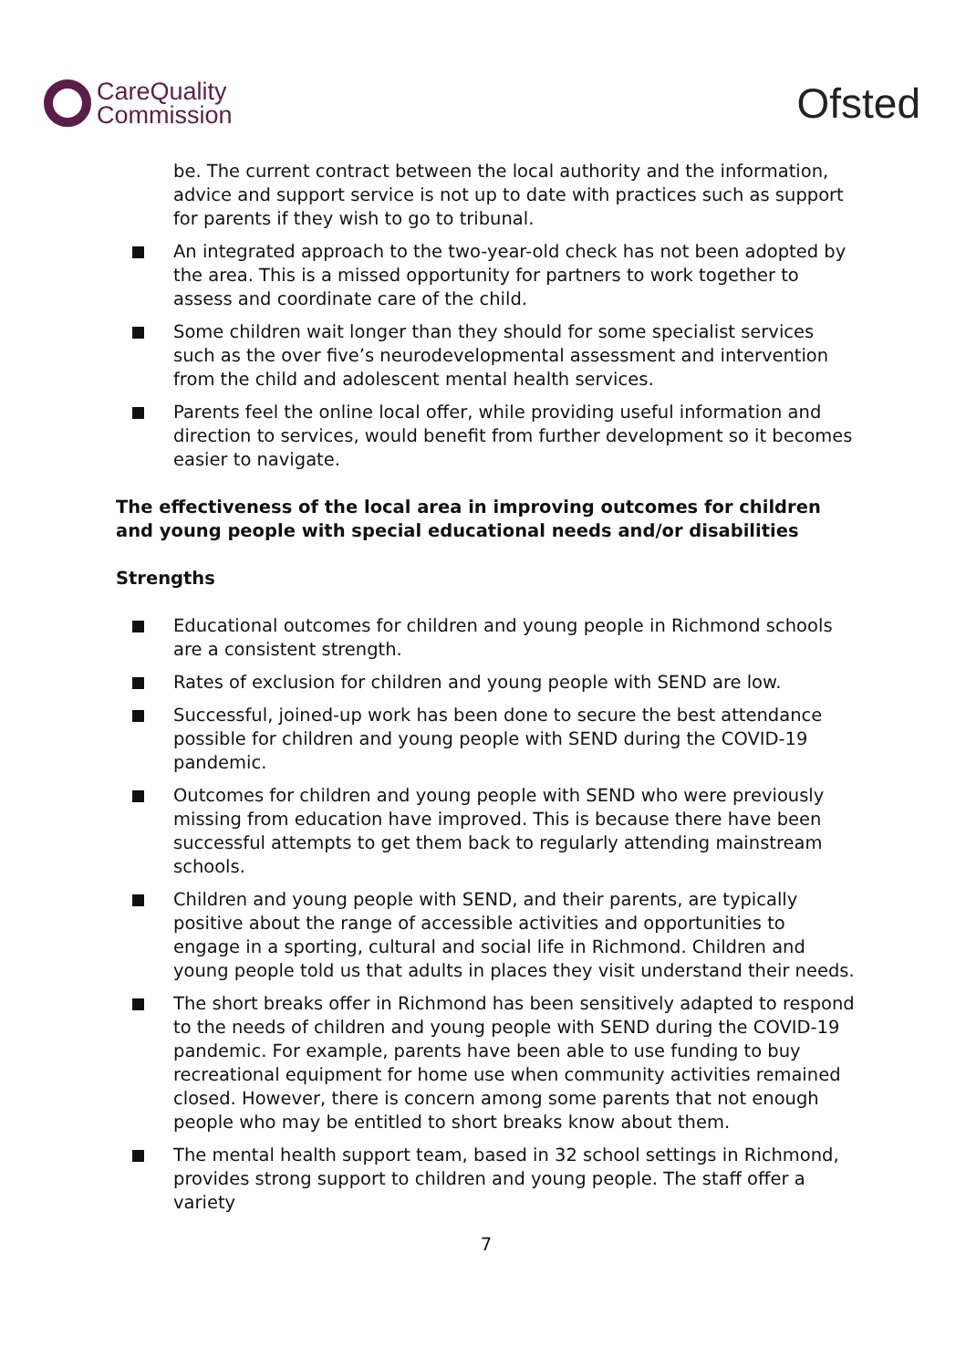CareQuality
Commission
Ofsted
be. The current contract between the local authority and the information, advice and support service is not up to date with practices such as support for parents if they wish to go to tribunal.
An integrated approach to the two-year-old check has not been adopted by the area. This is a missed opportunity for partners to work together to assess and coordinate care of the child.
Some children wait longer than they should for some specialist services such as the over five’s neurodevelopmental assessment and intervention from the child and adolescent mental health services.
Parents feel the online local offer, while providing useful information and direction to services, would benefit from further development so it becomes easier to navigate.
The effectiveness of the local area in improving outcomes for children and young people with special educational needs and/or disabilities
Strengths
Educational outcomes for children and young people in Richmond schools are a consistent strength.
Rates of exclusion for children and young people with SEND are low.
Successful, joined-up work has been done to secure the best attendance possible for children and young people with SEND during the COVID-19 pandemic.
Outcomes for children and young people with SEND who were previously missing from education have improved. This is because there have been successful attempts to get them back to regularly attending mainstream schools.
Children and young people with SEND, and their parents, are typically positive about the range of accessible activities and opportunities to engage in a sporting, cultural and social life in Richmond. Children and young people told us that adults in places they visit understand their needs.
The short breaks offer in Richmond has been sensitively adapted to respond to the needs of children and young people with SEND during the COVID-19 pandemic. For example, parents have been able to use funding to buy recreational equipment for home use when community activities remained closed. However, there is concern among some parents that not enough people who may be entitled to short breaks know about them.
The mental health support team, based in 32 school settings in Richmond, provides strong support to children and young people. The staff offer a variety
7